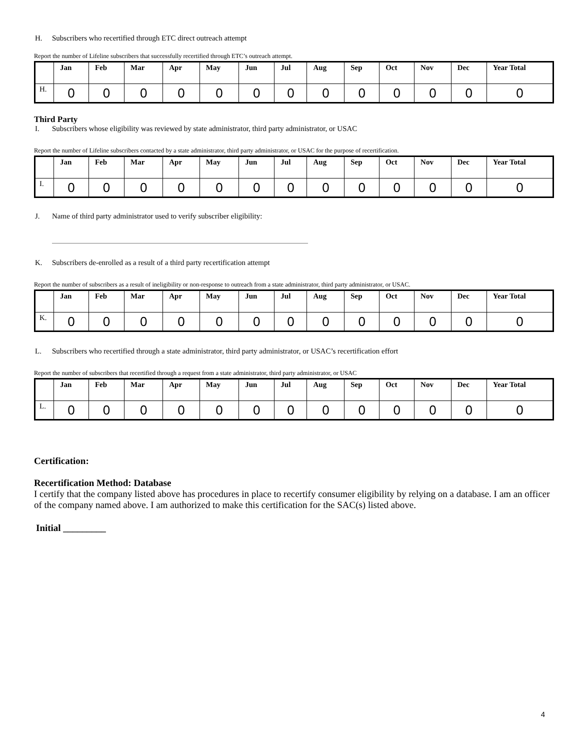H. Subscribers who recertified through ETC direct outreach attempt
Report the number of Lifeline subscribers that successfully recertified through ETC’s outreach attempt.
| | Jan | Feb | Mar | Apr | May | Jun | Jul | Aug | Sep | Oct | Nov | Dec | Year Total |
| --- | --- | --- | --- | --- | --- | --- | --- | --- | --- | --- | --- | --- | --- |
| H. | 0 | 0 | 0 | 0 | 0 | 0 | 0 | 0 | 0 | 0 | 0 | 0 | 0 |
Third Party
I. Subscribers whose eligibility was reviewed by state administrator, third party administrator, or USAC
Report the number of Lifeline subscribers contacted by a state administrator, third party administrator, or USAC for the purpose of recertification.
| | Jan | Feb | Mar | Apr | May | Jun | Jul | Aug | Sep | Oct | Nov | Dec | Year Total |
| --- | --- | --- | --- | --- | --- | --- | --- | --- | --- | --- | --- | --- | --- |
| I. | 0 | 0 | 0 | 0 | 0 | 0 | 0 | 0 | 0 | 0 | 0 | 0 | 0 |
J. Name of third party administrator used to verify subscriber eligibility:
K. Subscribers de-enrolled as a result of a third party recertification attempt
Report the number of subscribers as a result of ineligibility or non-response to outreach from a state administrator, third party administrator, or USAC.
| | Jan | Feb | Mar | Apr | May | Jun | Jul | Aug | Sep | Oct | Nov | Dec | Year Total |
| --- | --- | --- | --- | --- | --- | --- | --- | --- | --- | --- | --- | --- | --- |
| K. | 0 | 0 | 0 | 0 | 0 | 0 | 0 | 0 | 0 | 0 | 0 | 0 | 0 |
L. Subscribers who recertified through a state administrator, third party administrator, or USAC’s recertification effort
Report the number of subscribers that recertified through a request from a state administrator, third party administrator, or USAC
| | Jan | Feb | Mar | Apr | May | Jun | Jul | Aug | Sep | Oct | Nov | Dec | Year Total |
| --- | --- | --- | --- | --- | --- | --- | --- | --- | --- | --- | --- | --- | --- |
| L. | 0 | 0 | 0 | 0 | 0 | 0 | 0 | 0 | 0 | 0 | 0 | 0 | 0 |
Certification:
Recertification Method: Database
I certify that the company listed above has procedures in place to recertify consumer eligibility by relying on a database. I am an officer of the company named above. I am authorized to make this certification for the SAC(s) listed above.
Initial _________
4